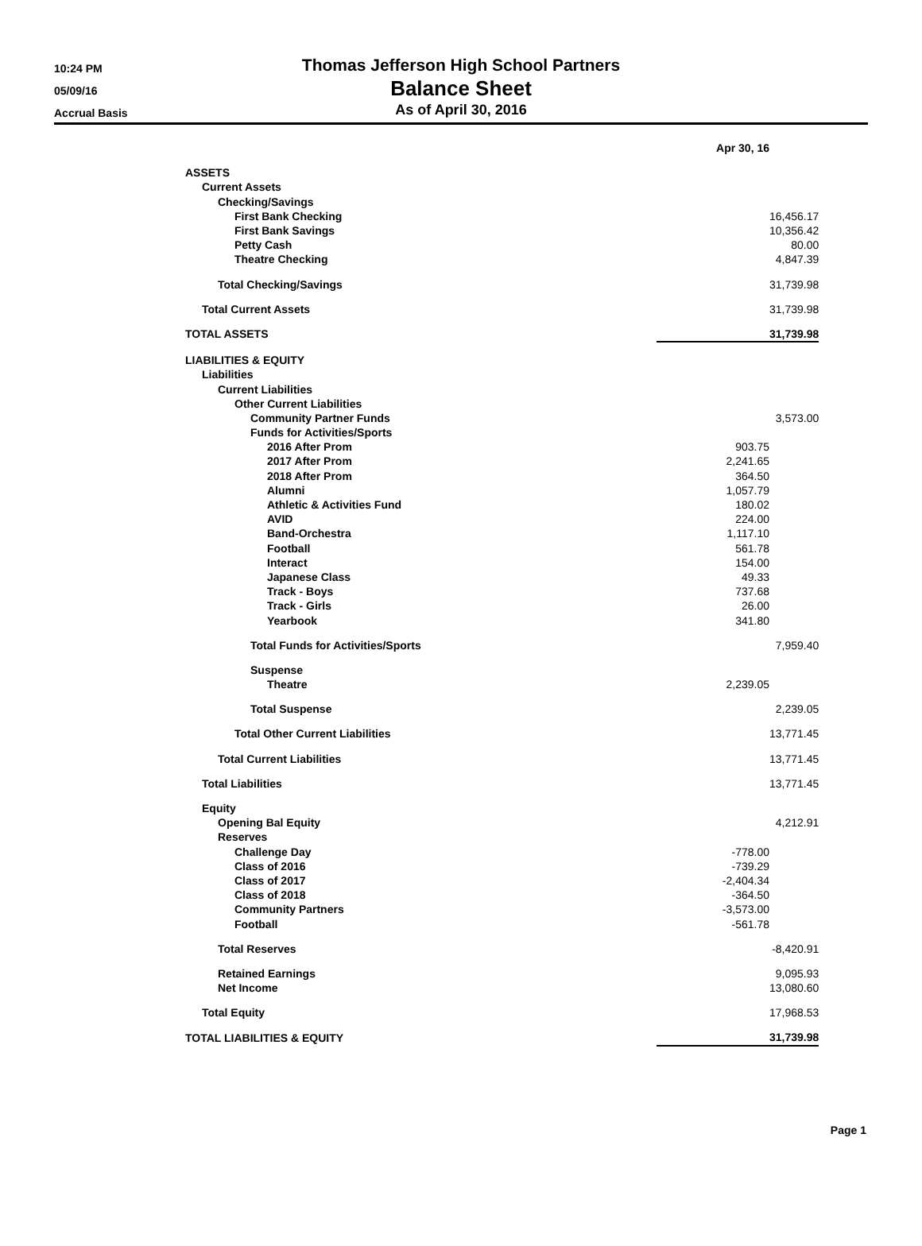10:24 PM
05/09/16
Accrual Basis
Thomas Jefferson High School Partners
Balance Sheet
As of April 30, 2016
| | Apr 30, 16 | |
| ASSETS | | |
| Current Assets | | |
| Checking/Savings | | |
| First Bank Checking | | 16,456.17 |
| First Bank Savings | | 10,356.42 |
| Petty Cash | | 80.00 |
| Theatre Checking | | 4,847.39 |
| Total Checking/Savings | | 31,739.98 |
| Total Current Assets | | 31,739.98 |
| TOTAL ASSETS | | 31,739.98 |
| LIABILITIES & EQUITY | | |
| Liabilities | | |
| Current Liabilities | | |
| Other Current Liabilities | | |
| Community Partner Funds | | 3,573.00 |
| Funds for Activities/Sports | | |
| 2016 After Prom | 903.75 | |
| 2017 After Prom | 2,241.65 | |
| 2018 After Prom | 364.50 | |
| Alumni | 1,057.79 | |
| Athletic & Activities Fund | 180.02 | |
| AVID | 224.00 | |
| Band-Orchestra | 1,117.10 | |
| Football | 561.78 | |
| Interact | 154.00 | |
| Japanese Class | 49.33 | |
| Track - Boys | 737.68 | |
| Track - Girls | 26.00 | |
| Yearbook | 341.80 | |
| Total Funds for Activities/Sports | | 7,959.40 |
| Suspense | | |
| Theatre | 2,239.05 | |
| Total Suspense | | 2,239.05 |
| Total Other Current Liabilities | | 13,771.45 |
| Total Current Liabilities | | 13,771.45 |
| Total Liabilities | | 13,771.45 |
| Equity | | |
| Opening Bal Equity | | 4,212.91 |
| Reserves | | |
| Challenge Day | -778.00 | |
| Class of 2016 | -739.29 | |
| Class of 2017 | -2,404.34 | |
| Class of 2018 | -364.50 | |
| Community Partners | -3,573.00 | |
| Football | -561.78 | |
| Total Reserves | | -8,420.91 |
| Retained Earnings | | 9,095.93 |
| Net Income | | 13,080.60 |
| Total Equity | | 17,968.53 |
| TOTAL LIABILITIES & EQUITY | | 31,739.98 |
Page 1